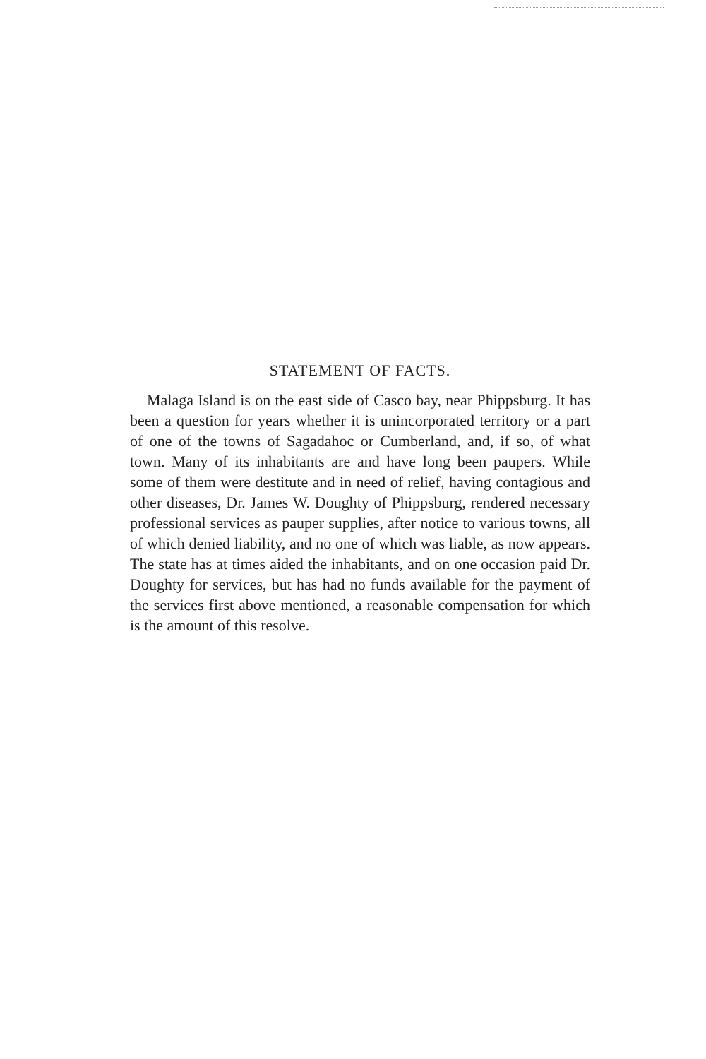STATEMENT OF FACTS.
Malaga Island is on the east side of Casco bay, near Phippsburg. It has been a question for years whether it is unincorporated territory or a part of one of the towns of Sagadahoc or Cumberland, and, if so, of what town. Many of its inhabitants are and have long been paupers. While some of them were destitute and in need of relief, having contagious and other diseases, Dr. James W. Doughty of Phippsburg, rendered necessary professional services as pauper supplies, after notice to various towns, all of which denied liability, and no one of which was liable, as now appears. The state has at times aided the inhabitants, and on one occasion paid Dr. Doughty for services, but has had no funds available for the payment of the services first above mentioned, a reasonable compensation for which is the amount of this resolve.